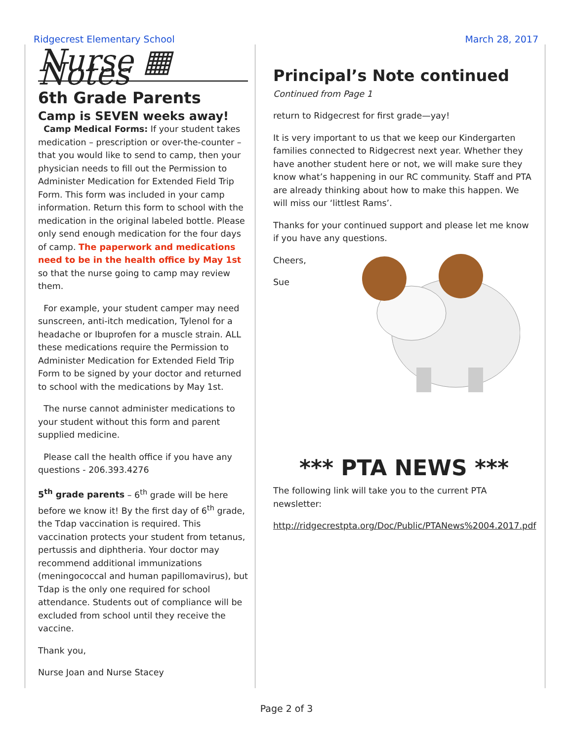Ridgecrest Elementary School March 28, 2017
Nurse ▦ Notes
6th Grade Parents
Camp is SEVEN weeks away!
Camp Medical Forms: If your student takes medication – prescription or over-the-counter – that you would like to send to camp, then your physician needs to fill out the Permission to Administer Medication for Extended Field Trip Form. This form was included in your camp information. Return this form to school with the medication in the original labeled bottle. Please only send enough medication for the four days of camp. The paperwork and medications need to be in the health office by May 1st so that the nurse going to camp may review them.
For example, your student camper may need sunscreen, anti-itch medication, Tylenol for a headache or Ibuprofen for a muscle strain. ALL these medications require the Permission to Administer Medication for Extended Field Trip Form to be signed by your doctor and returned to school with the medications by May 1st.
The nurse cannot administer medications to your student without this form and parent supplied medicine.
Please call the health office if you have any questions - 206.393.4276
5<sup>th</sup> grade parents – 6<sup>th</sup> grade will be here before we know it! By the first day of 6<sup>th</sup> grade, the Tdap vaccination is required. This vaccination protects your student from tetanus, pertussis and diphtheria. Your doctor may recommend additional immunizations (meningococcal and human papillomavirus), but Tdap is the only one required for school attendance. Students out of compliance will be excluded from school until they receive the vaccine.
Thank you,
Nurse Joan and Nurse Stacey
Principal’s Note continued
Continued from Page 1
return to Ridgecrest for first grade—yay!
It is very important to us that we keep our Kindergarten families connected to Ridgecrest next year. Whether they have another student here or not, we will make sure they know what’s happening in our RC community. Staff and PTA are already thinking about how to make this happen. We will miss our ‘littlest Rams’.
Thanks for your continued support and please let me know if you have any questions.
Cheers,
Sue
*** PTA NEWS ***
The following link will take you to the current PTA newsletter:
http://ridgecrestpta.org/Doc/Public/PTANews%2004.2017.pdf
Page 2 of 3